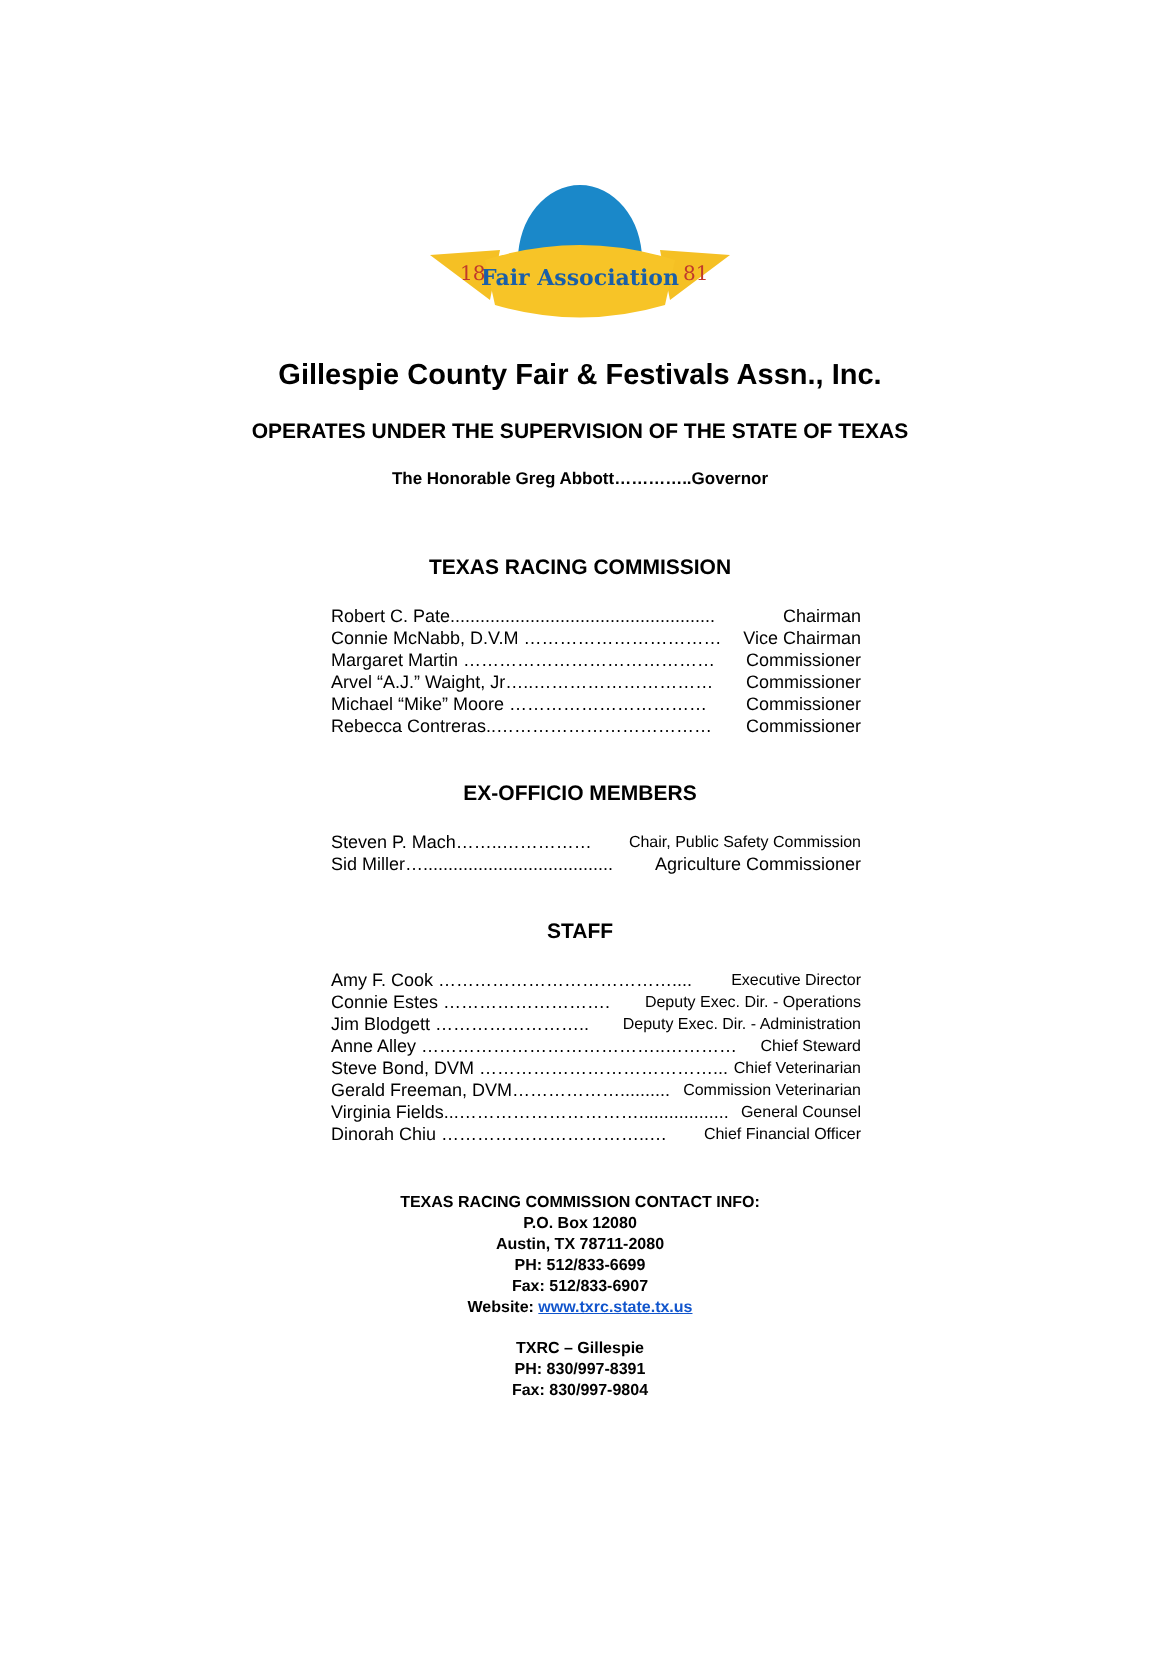Fair Association
18
81
Gillespie County Fair & Festivals Assn., Inc.
OPERATES UNDER THE SUPERVISION OF THE STATE OF TEXAS
The Honorable Greg Abbott…………..Governor
TEXAS RACING COMMISSION
Robert C. Pate..................................................... Chairman
Connie McNabb, D.V.M …………………………… Vice Chairman
Margaret Martin …………………………………… Commissioner
Arvel “A.J.” Waight, Jr…..………………………… Commissioner
Michael “Mike” Moore …………………………… Commissioner
Rebecca Contreras..……………………………… Commissioner
EX-OFFICIO MEMBERS
Steven P. Mach……..…………… Chair, Public Safety Commission
Sid Miller…...................................... Agriculture Commissioner
STAFF
Amy F. Cook ………………………………….... Executive Director
Connie Estes ………………………. Deputy Exec. Dir. - Operations
Jim Blodgett …………………….. Deputy Exec. Dir. - Administration
Anne Alley …………………………………..………… Chief Steward
Steve Bond, DVM …………………………………... Chief Veterinarian
Gerald Freeman, DVM……………….......... Commission Veterinarian
Virginia Fields...………………………….................. General Counsel
Dinorah Chiu ……………………………..… Chief Financial Officer
TEXAS RACING COMMISSION CONTACT INFO:
P.O. Box 12080
Austin, TX 78711-2080
PH: 512/833-6699
Fax: 512/833-6907
Website: www.txrc.state.tx.us
TXRC – Gillespie
PH: 830/997-8391
Fax: 830/997-9804